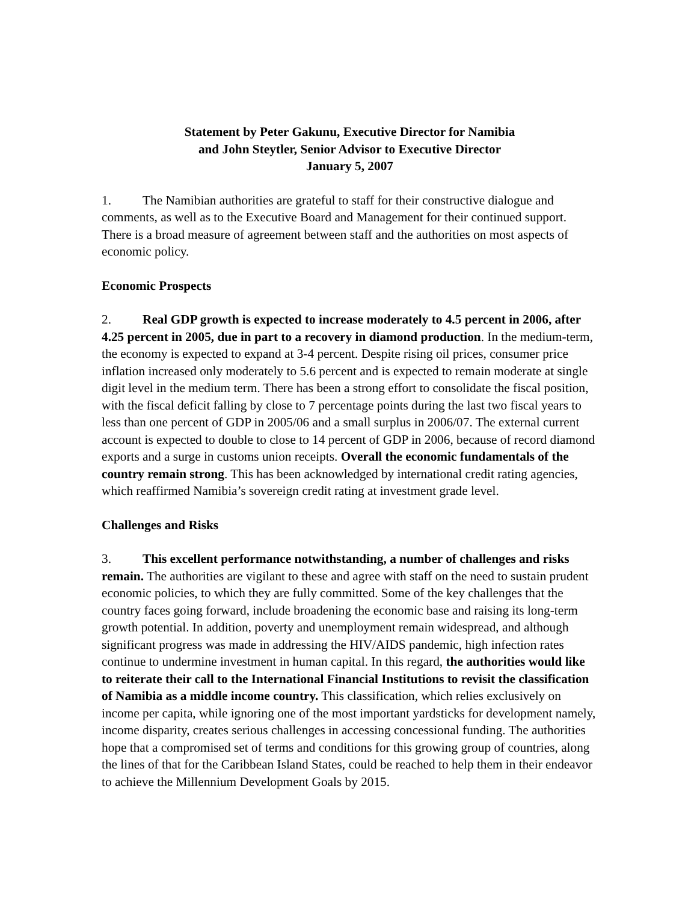Statement by Peter Gakunu, Executive Director for Namibia
and John Steytler, Senior Advisor to Executive Director
January 5, 2007
1. The Namibian authorities are grateful to staff for their constructive dialogue and comments, as well as to the Executive Board and Management for their continued support. There is a broad measure of agreement between staff and the authorities on most aspects of economic policy.
Economic Prospects
2. Real GDP growth is expected to increase moderately to 4.5 percent in 2006, after 4.25 percent in 2005, due in part to a recovery in diamond production. In the medium-term, the economy is expected to expand at 3-4 percent. Despite rising oil prices, consumer price inflation increased only moderately to 5.6 percent and is expected to remain moderate at single digit level in the medium term. There has been a strong effort to consolidate the fiscal position, with the fiscal deficit falling by close to 7 percentage points during the last two fiscal years to less than one percent of GDP in 2005/06 and a small surplus in 2006/07. The external current account is expected to double to close to 14 percent of GDP in 2006, because of record diamond exports and a surge in customs union receipts. Overall the economic fundamentals of the country remain strong. This has been acknowledged by international credit rating agencies, which reaffirmed Namibia’s sovereign credit rating at investment grade level.
Challenges and Risks
3. This excellent performance notwithstanding, a number of challenges and risks remain. The authorities are vigilant to these and agree with staff on the need to sustain prudent economic policies, to which they are fully committed. Some of the key challenges that the country faces going forward, include broadening the economic base and raising its long-term growth potential. In addition, poverty and unemployment remain widespread, and although significant progress was made in addressing the HIV/AIDS pandemic, high infection rates continue to undermine investment in human capital. In this regard, the authorities would like to reiterate their call to the International Financial Institutions to revisit the classification of Namibia as a middle income country. This classification, which relies exclusively on income per capita, while ignoring one of the most important yardsticks for development namely, income disparity, creates serious challenges in accessing concessional funding. The authorities hope that a compromised set of terms and conditions for this growing group of countries, along the lines of that for the Caribbean Island States, could be reached to help them in their endeavor to achieve the Millennium Development Goals by 2015.